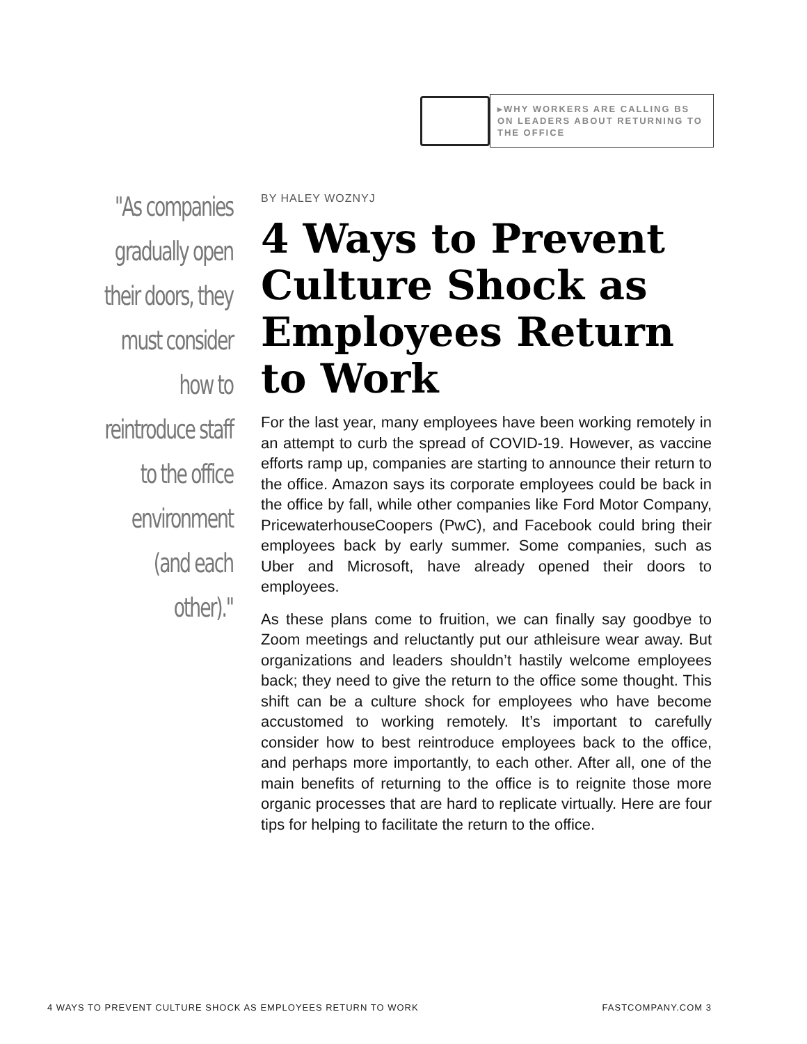▸WHY WORKERS ARE CALLING BS ON LEADERS ABOUT RETURNING TO THE OFFICE
"As companies gradually open their doors, they must consider how to reintroduce staff to the office environment (and each other)."
BY HALEY WOZNYJ
4 Ways to Prevent Culture Shock as Employees Return to Work
For the last year, many employees have been working remotely in an attempt to curb the spread of COVID-19. However, as vaccine efforts ramp up, companies are starting to announce their return to the office. Amazon says its corporate employees could be back in the office by fall, while other companies like Ford Motor Company, PricewaterhouseCoopers (PwC), and Facebook could bring their employees back by early summer. Some companies, such as Uber and Microsoft, have already opened their doors to employees.
As these plans come to fruition, we can finally say goodbye to Zoom meetings and reluctantly put our athleisure wear away. But organizations and leaders shouldn’t hastily welcome employees back; they need to give the return to the office some thought. This shift can be a culture shock for employees who have become accustomed to working remotely. It’s important to carefully consider how to best reintroduce employees back to the office, and perhaps more importantly, to each other. After all, one of the main benefits of returning to the office is to reignite those more organic processes that are hard to replicate virtually. Here are four tips for helping to facilitate the return to the office.
4 WAYS TO PREVENT CULTURE SHOCK AS EMPLOYEES RETURN TO WORK FASTCOMPANY.COM 3